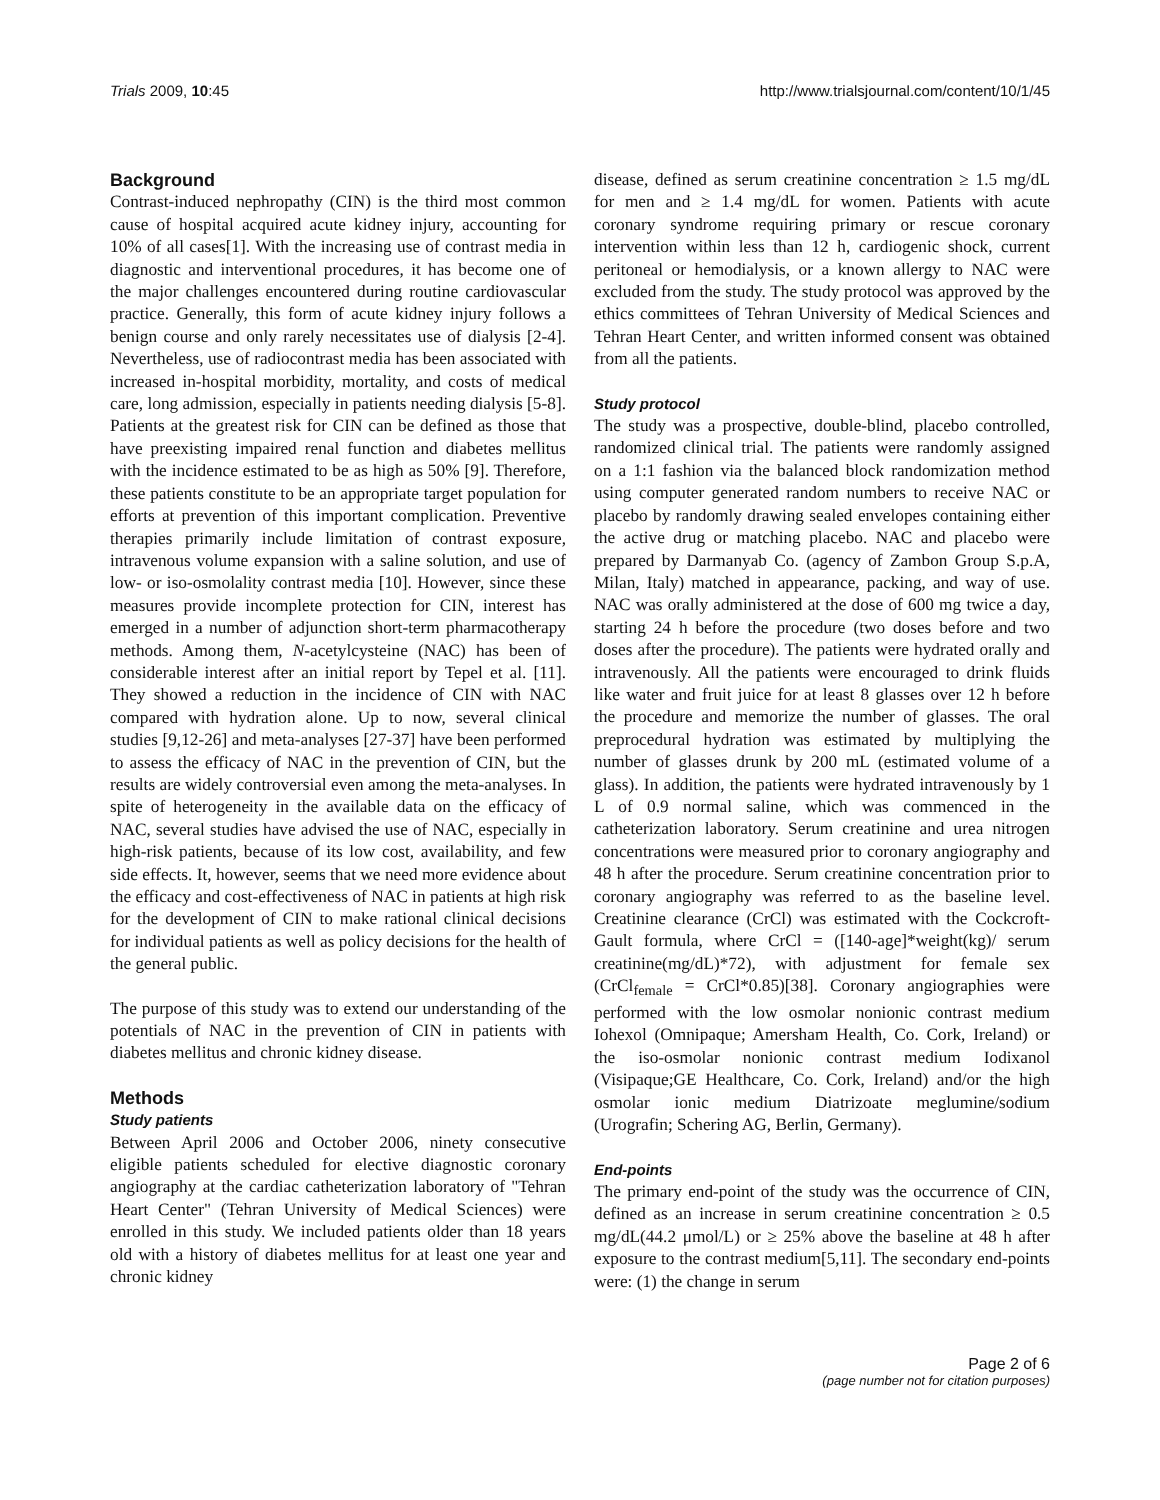Trials 2009, 10:45 http://www.trialsjournal.com/content/10/1/45
Background
Contrast-induced nephropathy (CIN) is the third most common cause of hospital acquired acute kidney injury, accounting for 10% of all cases[1]. With the increasing use of contrast media in diagnostic and interventional procedures, it has become one of the major challenges encountered during routine cardiovascular practice. Generally, this form of acute kidney injury follows a benign course and only rarely necessitates use of dialysis [2-4]. Nevertheless, use of radiocontrast media has been associated with increased in-hospital morbidity, mortality, and costs of medical care, long admission, especially in patients needing dialysis [5-8]. Patients at the greatest risk for CIN can be defined as those that have preexisting impaired renal function and diabetes mellitus with the incidence estimated to be as high as 50% [9]. Therefore, these patients constitute to be an appropriate target population for efforts at prevention of this important complication. Preventive therapies primarily include limitation of contrast exposure, intravenous volume expansion with a saline solution, and use of low- or iso-osmolality contrast media [10]. However, since these measures provide incomplete protection for CIN, interest has emerged in a number of adjunction short-term pharmacotherapy methods. Among them, N-acetylcysteine (NAC) has been of considerable interest after an initial report by Tepel et al. [11]. They showed a reduction in the incidence of CIN with NAC compared with hydration alone. Up to now, several clinical studies [9,12-26] and meta-analyses [27-37] have been performed to assess the efficacy of NAC in the prevention of CIN, but the results are widely controversial even among the meta-analyses. In spite of heterogeneity in the available data on the efficacy of NAC, several studies have advised the use of NAC, especially in high-risk patients, because of its low cost, availability, and few side effects. It, however, seems that we need more evidence about the efficacy and cost-effectiveness of NAC in patients at high risk for the development of CIN to make rational clinical decisions for individual patients as well as policy decisions for the health of the general public.
The purpose of this study was to extend our understanding of the potentials of NAC in the prevention of CIN in patients with diabetes mellitus and chronic kidney disease.
Methods
Study patients
Between April 2006 and October 2006, ninety consecutive eligible patients scheduled for elective diagnostic coronary angiography at the cardiac catheterization laboratory of "Tehran Heart Center" (Tehran University of Medical Sciences) were enrolled in this study. We included patients older than 18 years old with a history of diabetes mellitus for at least one year and chronic kidney
disease, defined as serum creatinine concentration ≥ 1.5 mg/dL for men and ≥ 1.4 mg/dL for women. Patients with acute coronary syndrome requiring primary or rescue coronary intervention within less than 12 h, cardiogenic shock, current peritoneal or hemodialysis, or a known allergy to NAC were excluded from the study. The study protocol was approved by the ethics committees of Tehran University of Medical Sciences and Tehran Heart Center, and written informed consent was obtained from all the patients.
Study protocol
The study was a prospective, double-blind, placebo controlled, randomized clinical trial. The patients were randomly assigned on a 1:1 fashion via the balanced block randomization method using computer generated random numbers to receive NAC or placebo by randomly drawing sealed envelopes containing either the active drug or matching placebo. NAC and placebo were prepared by Darmanyab Co. (agency of Zambon Group S.p.A, Milan, Italy) matched in appearance, packing, and way of use. NAC was orally administered at the dose of 600 mg twice a day, starting 24 h before the procedure (two doses before and two doses after the procedure). The patients were hydrated orally and intravenously. All the patients were encouraged to drink fluids like water and fruit juice for at least 8 glasses over 12 h before the procedure and memorize the number of glasses. The oral preprocedural hydration was estimated by multiplying the number of glasses drunk by 200 mL (estimated volume of a glass). In addition, the patients were hydrated intravenously by 1 L of 0.9 normal saline, which was commenced in the catheterization laboratory. Serum creatinine and urea nitrogen concentrations were measured prior to coronary angiography and 48 h after the procedure. Serum creatinine concentration prior to coronary angiography was referred to as the baseline level. Creatinine clearance (CrCl) was estimated with the Cockcroft-Gault formula, where CrCl = ([140-age]*weight(kg)/ serum creatinine(mg/dL)*72), with adjustment for female sex (CrCl<sub>female</sub> = CrCl*0.85)[38]. Coronary angiographies were performed with the low osmolar nonionic contrast medium Iohexol (Omnipaque; Amersham Health, Co. Cork, Ireland) or the iso-osmolar nonionic contrast medium Iodixanol (Visipaque;GE Healthcare, Co. Cork, Ireland) and/or the high osmolar ionic medium Diatrizoate meglumine/sodium (Urografin; Schering AG, Berlin, Germany).
End-points
The primary end-point of the study was the occurrence of CIN, defined as an increase in serum creatinine concentration ≥ 0.5 mg/dL(44.2 μmol/L) or ≥ 25% above the baseline at 48 h after exposure to the contrast medium[5,11]. The secondary end-points were: (1) the change in serum
Page 2 of 6
(page number not for citation purposes)